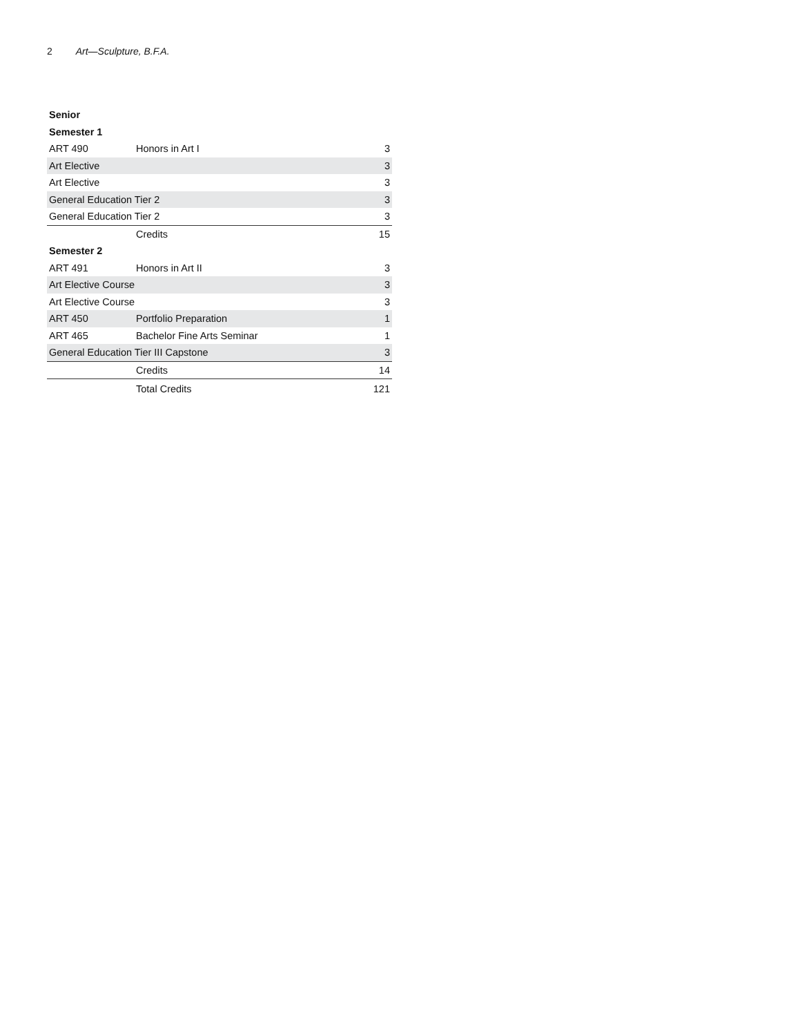2 Art—Sculpture, B.F.A.
| Senior | | |
| Semester 1 | | |
| ART 490 | Honors in Art I | 3 |
| Art Elective | | 3 |
| Art Elective | | 3 |
| General Education Tier 2 | | 3 |
| General Education Tier 2 | | 3 |
| | Credits | 15 |
| Semester 2 | | |
| ART 491 | Honors in Art II | 3 |
| Art Elective Course | | 3 |
| Art Elective Course | | 3 |
| ART 450 | Portfolio Preparation | 1 |
| ART 465 | Bachelor Fine Arts Seminar | 1 |
| General Education Tier III Capstone | | 3 |
| | Credits | 14 |
| | Total Credits | 121 |